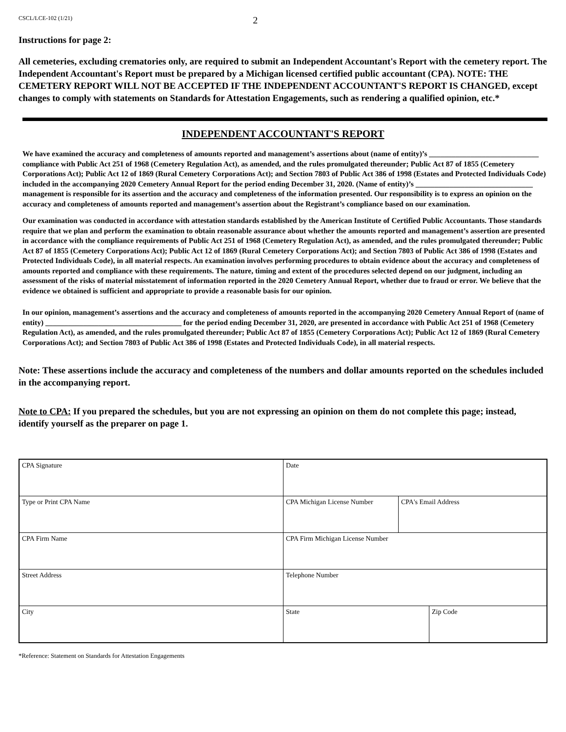CSCL/LCE-102 (1/21) 2
Instructions for page 2:
All cemeteries, excluding crematories only, are required to submit an Independent Accountant's Report with the cemetery report. The Independent Accountant's Report must be prepared by a Michigan licensed certified public accountant (CPA). NOTE: THE CEMETERY REPORT WILL NOT BE ACCEPTED IF THE INDEPENDENT ACCOUNTANT'S REPORT IS CHANGED, except changes to comply with statements on Standards for Attestation Engagements, such as rendering a qualified opinion, etc.*
INDEPENDENT ACCOUNTANT'S REPORT
We have examined the accuracy and completeness of amounts reported and management’s assertions about (name of entity)’s _____________________________ compliance with Public Act 251 of 1968 (Cemetery Regulation Act), as amended, and the rules promulgated thereunder; Public Act 87 of 1855 (Cemetery Corporations Act); Public Act 12 of 1869 (Rural Cemetery Corporations Act); and Section 7803 of Public Act 386 of 1998 (Estates and Protected Individuals Code) included in the accompanying 2020 Cemetery Annual Report for the period ending December 31, 2020. (Name of entity)’s _______________________________ management is responsible for its assertion and the accuracy and completeness of the information presented. Our responsibility is to express an opinion on the accuracy and completeness of amounts reported and management’s assertion about the Registrant’s compliance based on our examination.
Our examination was conducted in accordance with attestation standards established by the American Institute of Certified Public Accountants. Those standards require that we plan and perform the examination to obtain reasonable assurance about whether the amounts reported and management’s assertion are presented in accordance with the compliance requirements of Public Act 251 of 1968 (Cemetery Regulation Act), as amended, and the rules promulgated thereunder; Public Act 87 of 1855 (Cemetery Corporations Act); Public Act 12 of 1869 (Rural Cemetery Corporations Act); and Section 7803 of Public Act 386 of 1998 (Estates and Protected Individuals Code), in all material respects. An examination involves performing procedures to obtain evidence about the accuracy and completeness of amounts reported and compliance with these requirements. The nature, timing and extent of the procedures selected depend on our judgment, including an assessment of the risks of material misstatement of information reported in the 2020 Cemetery Annual Report, whether due to fraud or error. We believe that the evidence we obtained is sufficient and appropriate to provide a reasonable basis for our opinion.
In our opinion, management’s assertions and the accuracy and completeness of amounts reported in the accompanying 2020 Cemetery Annual Report of (name of entity) ____________________________________ for the period ending December 31, 2020, are presented in accordance with Public Act 251 of 1968 (Cemetery Regulation Act), as amended, and the rules promulgated thereunder; Public Act 87 of 1855 (Cemetery Corporations Act); Public Act 12 of 1869 (Rural Cemetery Corporations Act); and Section 7803 of Public Act 386 of 1998 (Estates and Protected Individuals Code), in all material respects.
Note: These assertions include the accuracy and completeness of the numbers and dollar amounts reported on the schedules included in the accompanying report.
Note to CPA: If you prepared the schedules, but you are not expressing an opinion on them do not complete this page; instead, identify yourself as the preparer on page 1.
| CPA Signature | Date | | |
| Type or Print CPA Name | CPA Michigan License Number | CPA's Email Address | |
| CPA Firm Name | CPA Firm Michigan License Number | | |
| Street Address | Telephone Number | | |
| City | State | | Zip Code |
*Reference: Statement on Standards for Attestation Engagements